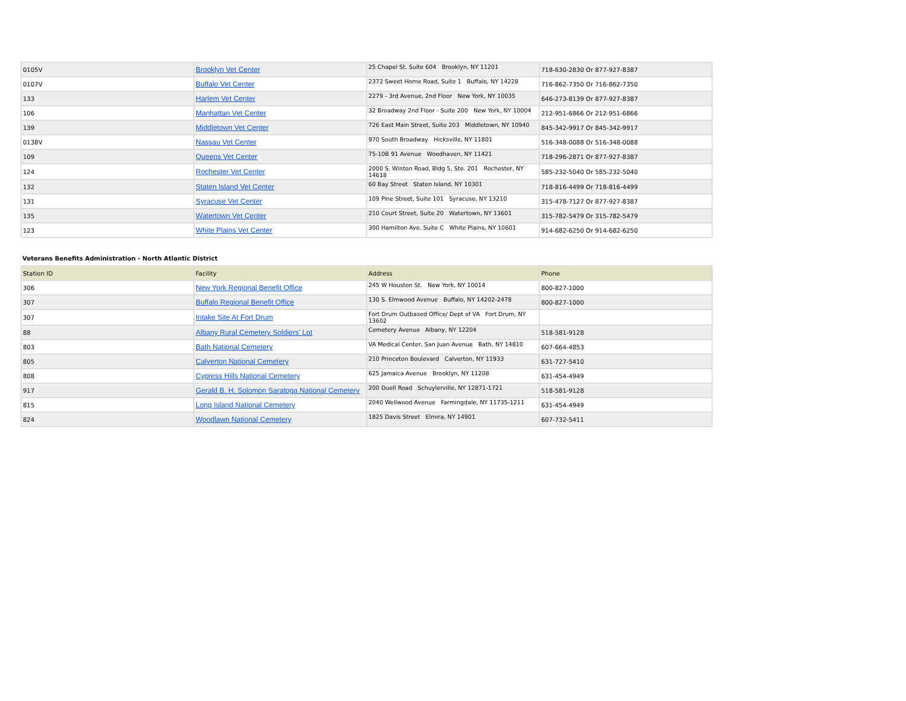| 0105V | Brooklyn Vet Center | 25 Chapel St. Suite 604 Brooklyn, NY 11201 | 718-630-2830 Or 877-927-8387 |
| 0107V | Buffalo Vet Center | 2372 Sweet Home Road, Suite 1 Buffalo, NY 14228 | 716-862-7350 Or 716-862-7350 |
| 133 | Harlem Vet Center | 2279 - 3rd Avenue, 2nd Floor New York, NY 10035 | 646-273-8139 Or 877-927-8387 |
| 106 | Manhattan Vet Center | 32 Broadway 2nd Floor - Suite 200 New York, NY 10004 | 212-951-6866 Or 212-951-6866 |
| 139 | Middletown Vet Center | 726 East Main Street, Suite 203 Middletown, NY 10940 | 845-342-9917 Or 845-342-9917 |
| 0138V | Nassau Vet Center | 970 South Broadway Hicksville, NY 11801 | 516-348-0088 Or 516-348-0088 |
| 109 | Queens Vet Center | 75-10B 91 Avenue Woodhaven, NY 11421 | 718-296-2871 Or 877-927-8387 |
| 124 | Rochester Vet Center | 2000 S. Winton Road, Bldg 5, Ste. 201 Rochester, NY 14618 | 585-232-5040 Or 585-232-5040 |
| 132 | Staten Island Vet Center | 60 Bay Street Staten Island, NY 10301 | 718-816-4499 Or 718-816-4499 |
| 131 | Syracuse Vet Center | 109 Pine Street, Suite 101 Syracuse, NY 13210 | 315-478-7127 Or 877-927-8387 |
| 135 | Watertown Vet Center | 210 Court Street, Suite 20 Watertown, NY 13601 | 315-782-5479 Or 315-782-5479 |
| 123 | White Plains Vet Center | 300 Hamilton Ave. Suite C White Plains, NY 10601 | 914-682-6250 Or 914-682-6250 |
Veterans Benefits Administration - North Atlantic District
| Station ID | Facility | Address | Phone |
| --- | --- | --- | --- |
| 306 | New York Regional Benefit Office | 245 W Houston St. New York, NY 10014 | 800-827-1000 |
| 307 | Buffalo Regional Benefit Office | 130 S. Elmwood Avenue Buffalo, NY 14202-2478 | 800-827-1000 |
| 307 | Intake Site At Fort Drum | Fort Drum Outbased Office/ Dept of VA Fort Drum, NY 13602 | |
| 88 | Albany Rural Cemetery Soldiers' Lot | Cemetery Avenue Albany, NY 12204 | 518-581-9128 |
| 803 | Bath National Cemetery | VA Medical Center, San Juan Avenue Bath, NY 14810 | 607-664-4853 |
| 805 | Calverton National Cemetery | 210 Princeton Boulevard Calverton, NY 11933 | 631-727-5410 |
| 808 | Cypress Hills National Cemetery | 625 Jamaica Avenue Brooklyn, NY 11208 | 631-454-4949 |
| 917 | Gerald B. H. Solomon Saratoga National Cemetery | 200 Duell Road Schuylerville, NY 12871-1721 | 518-581-9128 |
| 815 | Long Island National Cemetery | 2040 Wellwood Avenue Farmingdale, NY 11735-1211 | 631-454-4949 |
| 824 | Woodlawn National Cemetery | 1825 Davis Street Elmira, NY 14901 | 607-732-5411 |